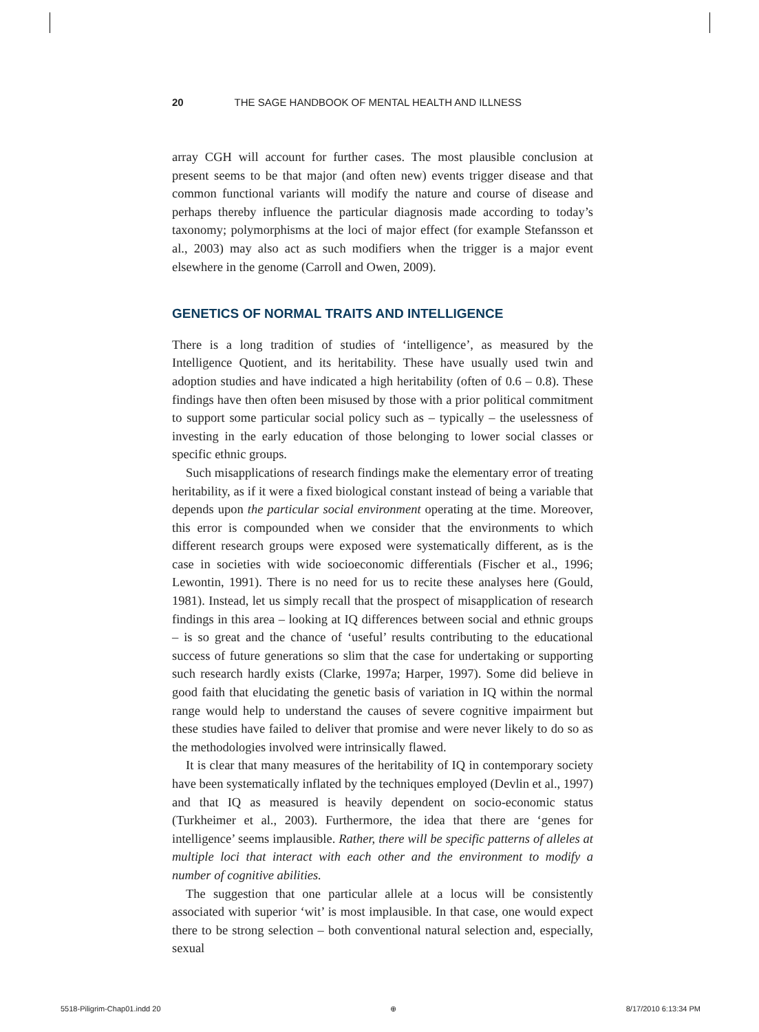20 THE SAGE HANDBOOK OF MENTAL HEALTH AND ILLNESS
array CGH will account for further cases. The most plausible conclusion at present seems to be that major (and often new) events trigger disease and that common functional variants will modify the nature and course of disease and perhaps thereby influence the particular diagnosis made according to today’s taxonomy; polymorphisms at the loci of major effect (for example Stefansson et al., 2003) may also act as such modifiers when the trigger is a major event elsewhere in the genome (Carroll and Owen, 2009).
GENETICS OF NORMAL TRAITS AND INTELLIGENCE
There is a long tradition of studies of ‘intelligence’, as measured by the Intelligence Quotient, and its heritability. These have usually used twin and adoption studies and have indicated a high heritability (often of 0.6 – 0.8). These findings have then often been misused by those with a prior political commitment to support some particular social policy such as – typically – the uselessness of investing in the early education of those belonging to lower social classes or specific ethnic groups.
Such misapplications of research findings make the elementary error of treating heritability, as if it were a fixed biological constant instead of being a variable that depends upon the particular social environment operating at the time. Moreover, this error is compounded when we consider that the environments to which different research groups were exposed were systematically different, as is the case in societies with wide socioeconomic differentials (Fischer et al., 1996; Lewontin, 1991). There is no need for us to recite these analyses here (Gould, 1981). Instead, let us simply recall that the prospect of misapplication of research findings in this area – looking at IQ differences between social and ethnic groups – is so great and the chance of ‘useful’ results contributing to the educational success of future generations so slim that the case for undertaking or supporting such research hardly exists (Clarke, 1997a; Harper, 1997). Some did believe in good faith that elucidating the genetic basis of variation in IQ within the normal range would help to understand the causes of severe cognitive impairment but these studies have failed to deliver that promise and were never likely to do so as the methodologies involved were intrinsically flawed.
It is clear that many measures of the heritability of IQ in contemporary society have been systematically inflated by the techniques employed (Devlin et al., 1997) and that IQ as measured is heavily dependent on socio-economic status (Turkheimer et al., 2003). Furthermore, the idea that there are ‘genes for intelligence’ seems implausible. Rather, there will be specific patterns of alleles at multiple loci that interact with each other and the environment to modify a number of cognitive abilities.
The suggestion that one particular allele at a locus will be consistently associated with superior ‘wit’ is most implausible. In that case, one would expect there to be strong selection – both conventional natural selection and, especially, sexual
5518-Piligrim-Chap01.indd 20 ⊕ 8/17/2010 6:13:34 PM